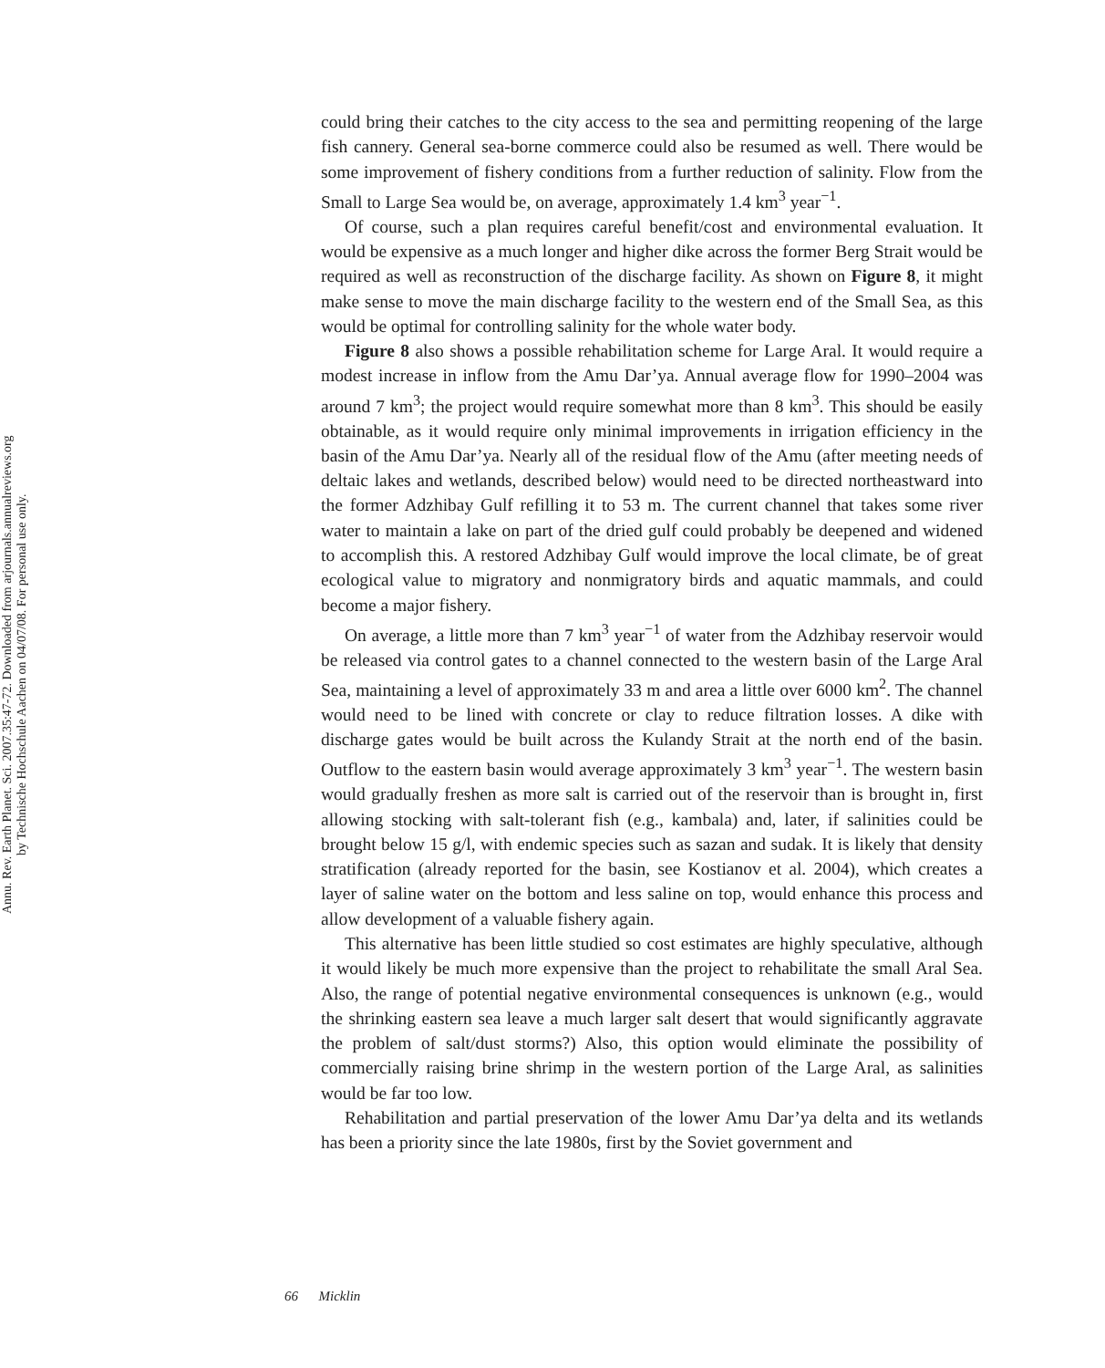Annu. Rev. Earth Planet. Sci. 2007.35:47-72. Downloaded from arjournals.annualreviews.org
by Technische Hochschule Aachen on 04/07/08. For personal use only.
could bring their catches to the city access to the sea and permitting reopening of the large fish cannery. General sea-borne commerce could also be resumed as well. There would be some improvement of fishery conditions from a further reduction of salinity. Flow from the Small to Large Sea would be, on average, approximately 1.4 km<sup>3</sup> year<sup>−1</sup>.
Of course, such a plan requires careful benefit/cost and environmental evaluation. It would be expensive as a much longer and higher dike across the former Berg Strait would be required as well as reconstruction of the discharge facility. As shown on Figure 8, it might make sense to move the main discharge facility to the western end of the Small Sea, as this would be optimal for controlling salinity for the whole water body.
Figure 8 also shows a possible rehabilitation scheme for Large Aral. It would require a modest increase in inflow from the Amu Dar’ya. Annual average flow for 1990–2004 was around 7 km<sup>3</sup>; the project would require somewhat more than 8 km<sup>3</sup>. This should be easily obtainable, as it would require only minimal improvements in irrigation efficiency in the basin of the Amu Dar’ya. Nearly all of the residual flow of the Amu (after meeting needs of deltaic lakes and wetlands, described below) would need to be directed northeastward into the former Adzhibay Gulf refilling it to 53 m. The current channel that takes some river water to maintain a lake on part of the dried gulf could probably be deepened and widened to accomplish this. A restored Adzhibay Gulf would improve the local climate, be of great ecological value to migratory and nonmigratory birds and aquatic mammals, and could become a major fishery.
On average, a little more than 7 km<sup>3</sup> year<sup>−1</sup> of water from the Adzhibay reservoir would be released via control gates to a channel connected to the western basin of the Large Aral Sea, maintaining a level of approximately 33 m and area a little over 6000 km<sup>2</sup>. The channel would need to be lined with concrete or clay to reduce filtration losses. A dike with discharge gates would be built across the Kulandy Strait at the north end of the basin. Outflow to the eastern basin would average approximately 3 km<sup>3</sup> year<sup>−1</sup>. The western basin would gradually freshen as more salt is carried out of the reservoir than is brought in, first allowing stocking with salt-tolerant fish (e.g., kambala) and, later, if salinities could be brought below 15 g/l, with endemic species such as sazan and sudak. It is likely that density stratification (already reported for the basin, see Kostianov et al. 2004), which creates a layer of saline water on the bottom and less saline on top, would enhance this process and allow development of a valuable fishery again.
This alternative has been little studied so cost estimates are highly speculative, although it would likely be much more expensive than the project to rehabilitate the small Aral Sea. Also, the range of potential negative environmental consequences is unknown (e.g., would the shrinking eastern sea leave a much larger salt desert that would significantly aggravate the problem of salt/dust storms?) Also, this option would eliminate the possibility of commercially raising brine shrimp in the western portion of the Large Aral, as salinities would be far too low.
Rehabilitation and partial preservation of the lower Amu Dar’ya delta and its wetlands has been a priority since the late 1980s, first by the Soviet government and
66 Micklin